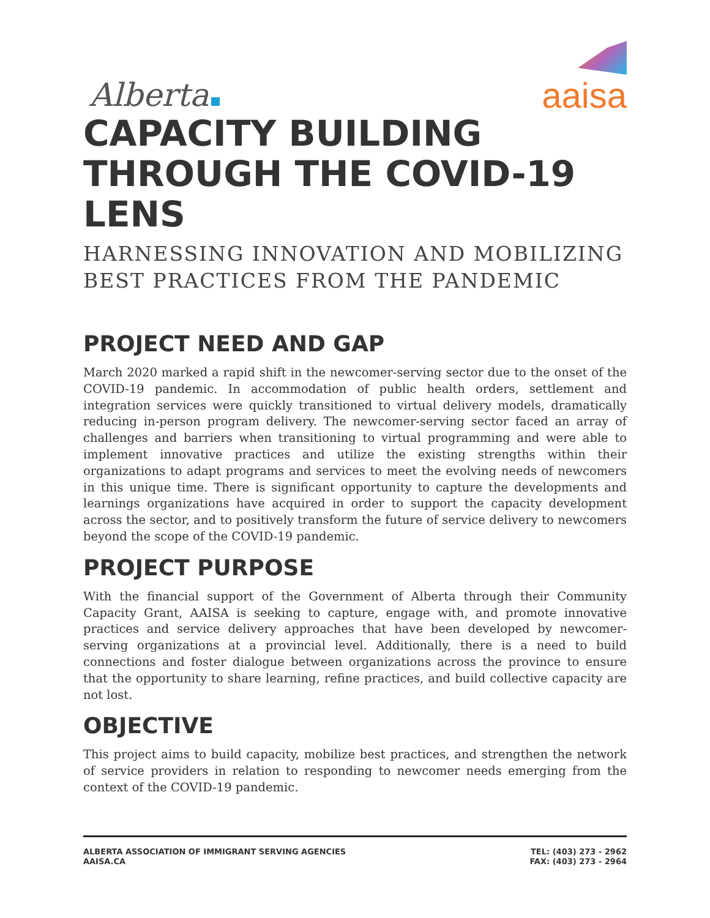Alberta
aaisa
CAPACITY BUILDING THROUGH THE COVID-19 LENS
HARNESSING INNOVATION AND MOBILIZING
BEST PRACTICES FROM THE PANDEMIC
PROJECT NEED AND GAP
March 2020 marked a rapid shift in the newcomer-serving sector due to the onset of the COVID-19 pandemic. In accommodation of public health orders, settlement and integration services were quickly transitioned to virtual delivery models, dramatically reducing in-person program delivery. The newcomer-serving sector faced an array of challenges and barriers when transitioning to virtual programming and were able to implement innovative practices and utilize the existing strengths within their organizations to adapt programs and services to meet the evolving needs of newcomers in this unique time. There is significant opportunity to capture the developments and learnings organizations have acquired in order to support the capacity development across the sector, and to positively transform the future of service delivery to newcomers beyond the scope of the COVID-19 pandemic.
PROJECT PURPOSE
With the financial support of the Government of Alberta through their Community Capacity Grant, AAISA is seeking to capture, engage with, and promote innovative practices and service delivery approaches that have been developed by newcomer-serving organizations at a provincial level. Additionally, there is a need to build connections and foster dialogue between organizations across the province to ensure that the opportunity to share learning, refine practices, and build collective capacity are not lost.
OBJECTIVE
This project aims to build capacity, mobilize best practices, and strengthen the network of service providers in relation to responding to newcomer needs emerging from the context of the COVID-19 pandemic.
ALBERTA ASSOCIATION OF IMMIGRANT SERVING AGENCIES
AAISA.CA
TEL: (403) 273 - 2962
FAX: (403) 273 - 2964